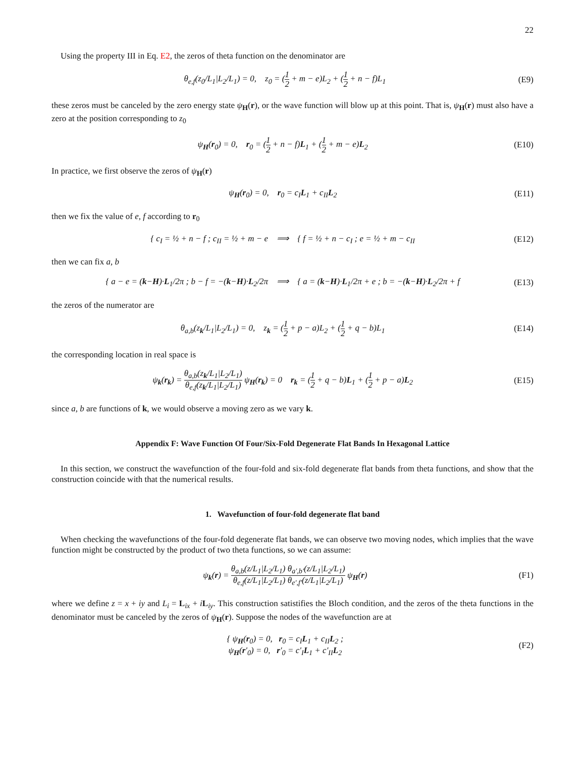22
Using the property III in Eq. E2, the zeros of theta function on the denominator are
θ<sub>e,f</sub>(z<sub>0</sub>/L<sub>1</sub>|L<sub>2</sub>/L<sub>1</sub>) = 0, z<sub>0</sub> = (1 2 + m − e)L<sub>2</sub> + (1 2 + n − f)L<sub>1</sub>
(E9)
these zeros must be canceled by the zero energy state ψ<sub>H</sub>(r), or the wave function will blow up at this point. That is, ψ<sub>H</sub>(r) must also have a zero at the position corresponding to z<sub>0</sub>
ψ<sub>H</sub>(r<sub>0</sub>) = 0, r<sub>0</sub> = (1 2 + n − f)L<sub>1</sub> + (1 2 + m − e)L<sub>2</sub>
(E10)
In practice, we first observe the zeros of ψ<sub>H</sub>(r)
ψ<sub>H</sub>(r<sub>0</sub>) = 0, r<sub>0</sub> = c<sub>I</sub>L<sub>1</sub> + c<sub>II</sub>L<sub>2</sub>
(E11)
then we fix the value of e, f according to r<sub>0</sub>
{ c<sub>I</sub> = ½ + n − f ; c<sub>II</sub> = ½ + m − e ⟹ { f = ½ + n − c<sub>I</sub> ; e = ½ + m − c<sub>II</sub>
(E12)
then we can fix a, b
{ a − e = (k−H)·L<sub>1</sub>/2π ; b − f = −(k−H)·L<sub>2</sub>/2π ⟹ { a = (k−H)·L<sub>1</sub>/2π + e ; b = −(k−H)·L<sub>2</sub>/2π + f
(E13)
the zeros of the numerator are
θ<sub>a,b</sub>(z<sub>k</sub>/L<sub>1</sub>|L<sub>2</sub>/L<sub>1</sub>) = 0, z<sub>k</sub> = (1 2 + p − a)L<sub>2</sub> + (1 2 + q − b)L<sub>1</sub>
(E14)
the corresponding location in real space is
ψ<sub>k</sub>(r<sub>k</sub>) = θ<sub>a,b</sub>(z<sub>k</sub>/L<sub>1</sub>|L<sub>2</sub>/L<sub>1</sub>) θ<sub>e,f</sub>(z<sub>k</sub>/L<sub>1</sub>|L<sub>2</sub>/L<sub>1</sub>) ψ<sub>H</sub>(r<sub>k</sub>) = 0 r<sub>k</sub> = (1 2 + q − b)L<sub>1</sub> + (1 2 + p − a)L<sub>2</sub>
(E15)
since a, b are functions of k, we would observe a moving zero as we vary k.
Appendix F: Wave Function Of Four/Six-Fold Degenerate Flat Bands In Hexagonal Lattice
In this section, we construct the wavefunction of the four-fold and six-fold degenerate flat bands from theta functions, and show that the construction coincide with that the numerical results.
1. Wavefunction of four-fold degenerate flat band
When checking the wavefunctions of the four-fold degenerate flat bands, we can observe two moving nodes, which implies that the wave function might be constructed by the product of two theta functions, so we can assume:
ψ<sub>k</sub>(r) = θ<sub>a,b</sub>(z/L<sub>1</sub>|L<sub>2</sub>/L<sub>1</sub>) θ<sub>a′,b′</sub>(z/L<sub>1</sub>|L<sub>2</sub>/L<sub>1</sub>) θ<sub>e,f</sub>(z/L<sub>1</sub>|L<sub>2</sub>/L<sub>1</sub>) θ<sub>e′,f′</sub>(z/L<sub>1</sub>|L<sub>2</sub>/L<sub>1</sub>) ψ<sub>H</sub>(r)
(F1)
where we define z = x + iy and L<sub>i</sub> = L<sub>ix</sub> + iL<sub>iy</sub>. This construction satistifies the Bloch condition, and the zeros of the theta functions in the denominator must be canceled by the zeros of ψ<sub>H</sub>(r). Suppose the nodes of the wavefunction are at
{ ψ<sub>H</sub>(r<sub>0</sub>) = 0, r<sub>0</sub> = c<sub>I</sub>L<sub>1</sub> + c<sub>II</sub>L<sub>2</sub> ;
ψ<sub>H</sub>(r′<sub>0</sub>) = 0, r′<sub>0</sub> = c′<sub>I</sub>L<sub>1</sub> + c′<sub>II</sub>L<sub>2</sub>
(F2)